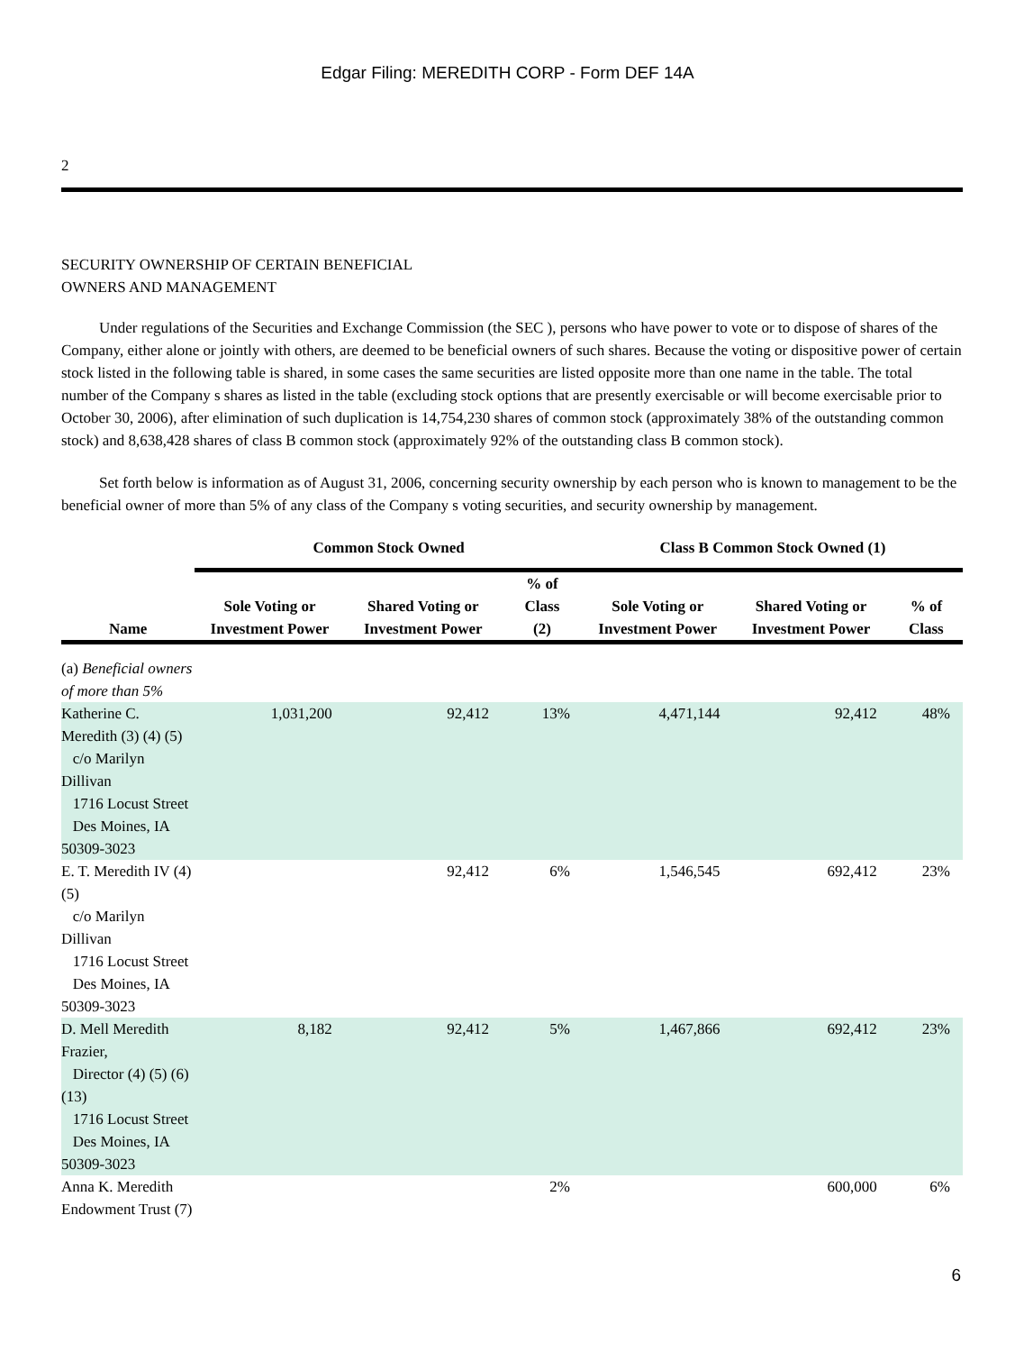Edgar Filing: MEREDITH CORP - Form DEF 14A
2
SECURITY OWNERSHIP OF CERTAIN BENEFICIAL
OWNERS AND MANAGEMENT
Under regulations of the Securities and Exchange Commission (the SEC ), persons who have power to vote or to dispose of shares of the Company, either alone or jointly with others, are deemed to be beneficial owners of such shares. Because the voting or dispositive power of certain stock listed in the following table is shared, in some cases the same securities are listed opposite more than one name in the table. The total number of the Company s shares as listed in the table (excluding stock options that are presently exercisable or will become exercisable prior to October 30, 2006), after elimination of such duplication is 14,754,230 shares of common stock (approximately 38% of the outstanding common stock) and 8,638,428 shares of class B common stock (approximately 92% of the outstanding class B common stock).
Set forth below is information as of August 31, 2006, concerning security ownership by each person who is known to management to be the beneficial owner of more than 5% of any class of the Company s voting securities, and security ownership by management.
| | Common Stock Owned | | | Class B Common Stock Owned (1) | | |
| --- | --- | --- | --- | --- | --- | --- |
| Name | Sole Voting or Investment Power | Shared Voting or Investment Power | % of Class (2) | Sole Voting or Investment Power | Shared Voting or Investment Power | % of Class |
| (a) Beneficial owners of more than 5% | | | | | | |
| Katherine C. Meredith (3) (4) (5) c/o Marilyn Dillivan 1716 Locust Street Des Moines, IA 50309-3023 | 1,031,200 | 92,412 | 13% | 4,471,144 | 92,412 | 48% |
| E. T. Meredith IV (4) (5) c/o Marilyn Dillivan 1716 Locust Street Des Moines, IA 50309-3023 | | 92,412 | 6% | 1,546,545 | 692,412 | 23% |
| D. Mell Meredith Frazier, Director (4) (5) (6) (13) 1716 Locust Street Des Moines, IA 50309-3023 | 8,182 | 92,412 | 5% | 1,467,866 | 692,412 | 23% |
| Anna K. Meredith Endowment Trust (7) | | | 2% | | 600,000 | 6% |
6